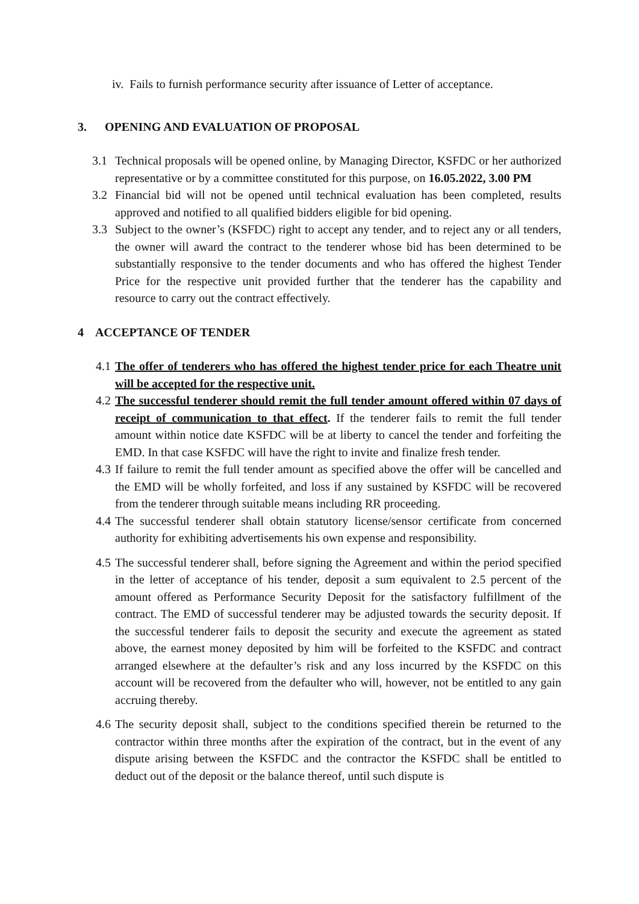iv. Fails to furnish performance security after issuance of Letter of acceptance.
3. OPENING AND EVALUATION OF PROPOSAL
3.1 Technical proposals will be opened online, by Managing Director, KSFDC or her authorized representative or by a committee constituted for this purpose, on 16.05.2022, 3.00 PM
3.2 Financial bid will not be opened until technical evaluation has been completed, results approved and notified to all qualified bidders eligible for bid opening.
3.3 Subject to the owner’s (KSFDC) right to accept any tender, and to reject any or all tenders, the owner will award the contract to the tenderer whose bid has been determined to be substantially responsive to the tender documents and who has offered the highest Tender Price for the respective unit provided further that the tenderer has the capability and resource to carry out the contract effectively.
4 ACCEPTANCE OF TENDER
4.1 The offer of tenderers who has offered the highest tender price for each Theatre unit will be accepted for the respective unit.
4.2 The successful tenderer should remit the full tender amount offered within 07 days of receipt of communication to that effect. If the tenderer fails to remit the full tender amount within notice date KSFDC will be at liberty to cancel the tender and forfeiting the EMD. In that case KSFDC will have the right to invite and finalize fresh tender.
4.3 If failure to remit the full tender amount as specified above the offer will be cancelled and the EMD will be wholly forfeited, and loss if any sustained by KSFDC will be recovered from the tenderer through suitable means including RR proceeding.
4.4 The successful tenderer shall obtain statutory license/sensor certificate from concerned authority for exhibiting advertisements his own expense and responsibility.
4.5 The successful tenderer shall, before signing the Agreement and within the period specified in the letter of acceptance of his tender, deposit a sum equivalent to 2.5 percent of the amount offered as Performance Security Deposit for the satisfactory fulfillment of the contract. The EMD of successful tenderer may be adjusted towards the security deposit. If the successful tenderer fails to deposit the security and execute the agreement as stated above, the earnest money deposited by him will be forfeited to the KSFDC and contract arranged elsewhere at the defaulter’s risk and any loss incurred by the KSFDC on this account will be recovered from the defaulter who will, however, not be entitled to any gain accruing thereby.
4.6 The security deposit shall, subject to the conditions specified therein be returned to the contractor within three months after the expiration of the contract, but in the event of any dispute arising between the KSFDC and the contractor the KSFDC shall be entitled to deduct out of the deposit or the balance thereof, until such dispute is